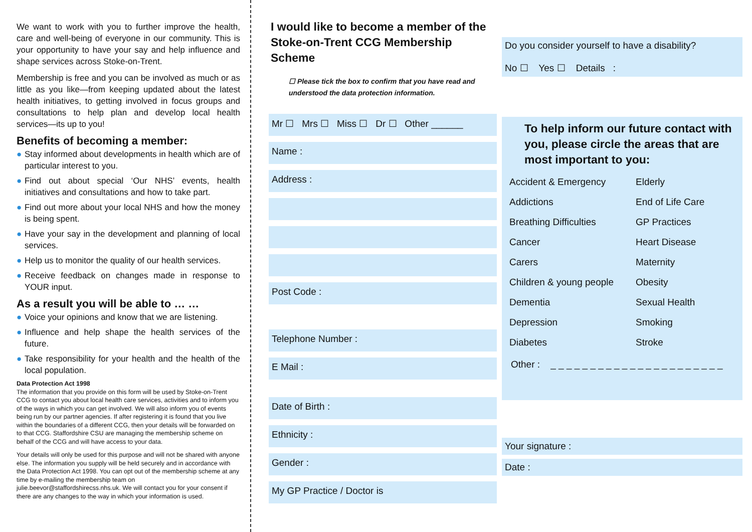We want to work with you to further improve the health, care and well-being of everyone in our community. This is your opportunity to have your say and help influence and shape services across Stoke-on-Trent.
Membership is free and you can be involved as much or as little as you like—from keeping updated about the latest health initiatives, to getting involved in focus groups and consultations to help plan and develop local health services—its up to you!
Benefits of becoming a member:
● Stay informed about developments in health which are of particular interest to you.
● Find out about special ‘Our NHS’ events, health initiatives and consultations and how to take part.
● Find out more about your local NHS and how the money is being spent.
● Have your say in the development and planning of local services.
● Help us to monitor the quality of our health services.
● Receive feedback on changes made in response to YOUR input.
As a result you will be able to … …
● Voice your opinions and know that we are listening.
● Influence and help shape the health services of the future.
● Take responsibility for your health and the health of the local population.
Data Protection Act 1998
The information that you provide on this form will be used by Stoke-on-Trent CCG to contact you about local health care services, activities and to inform you of the ways in which you can get involved. We will also inform you of events being run by our partner agencies. If after registering it is found that you live within the boundaries of a different CCG, then your details will be forwarded on to that CCG. Staffordshire CSU are managing the membership scheme on behalf of the CCG and will have access to your data.
Your details will only be used for this purpose and will not be shared with anyone else. The information you supply will be held securely and in accordance with the Data Protection Act 1998. You can opt out of the membership scheme at any time by e-mailing the membership team on julie.beevor@staffordshirecss.nhs.uk. We will contact you for your consent if there are any changes to the way in which your information is used.
I would like to become a member of the Stoke-on-Trent CCG Membership Scheme
☐ Please tick the box to confirm that you have read and understood the data protection information.
Mr ☐ Mrs ☐ Miss ☐ Dr ☐ Other ______
Name :
Address :
Post Code :
Telephone Number :
E Mail :
Date of Birth :
Ethnicity :
Gender :
My GP Practice / Doctor is
Do you consider yourself to have a disability?
No ☐ Yes ☐ Details :
To help inform our future contact with you, please circle the areas that are most important to you:
Accident & Emergency
Elderly
Addictions
End of Life Care
Breathing Difficulties
GP Practices
Cancer
Heart Disease
Carers
Maternity
Children & young people
Obesity
Dementia
Sexual Health
Depression
Smoking
Diabetes
Stroke
Other : _ _ _ _ _ _ _ _ _ _ _ _ _ _ _ _ _ _ _ _ _ _
Your signature :
Date :